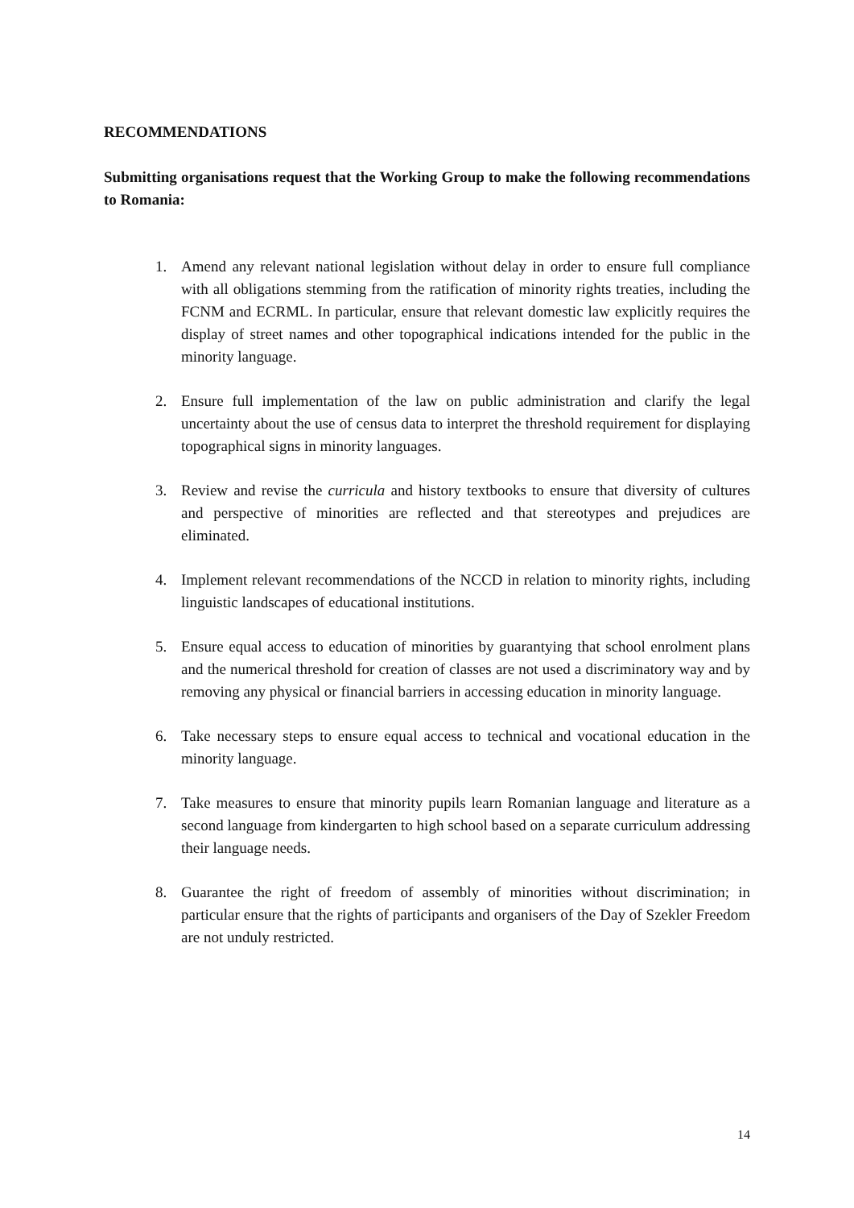RECOMMENDATIONS
Submitting organisations request that the Working Group to make the following recommendations to Romania:
1. Amend any relevant national legislation without delay in order to ensure full compliance with all obligations stemming from the ratification of minority rights treaties, including the FCNM and ECRML. In particular, ensure that relevant domestic law explicitly requires the display of street names and other topographical indications intended for the public in the minority language.
2. Ensure full implementation of the law on public administration and clarify the legal uncertainty about the use of census data to interpret the threshold requirement for displaying topographical signs in minority languages.
3. Review and revise the curricula and history textbooks to ensure that diversity of cultures and perspective of minorities are reflected and that stereotypes and prejudices are eliminated.
4. Implement relevant recommendations of the NCCD in relation to minority rights, including linguistic landscapes of educational institutions.
5. Ensure equal access to education of minorities by guarantying that school enrolment plans and the numerical threshold for creation of classes are not used a discriminatory way and by removing any physical or financial barriers in accessing education in minority language.
6. Take necessary steps to ensure equal access to technical and vocational education in the minority language.
7. Take measures to ensure that minority pupils learn Romanian language and literature as a second language from kindergarten to high school based on a separate curriculum addressing their language needs.
8. Guarantee the right of freedom of assembly of minorities without discrimination; in particular ensure that the rights of participants and organisers of the Day of Szekler Freedom are not unduly restricted.
14